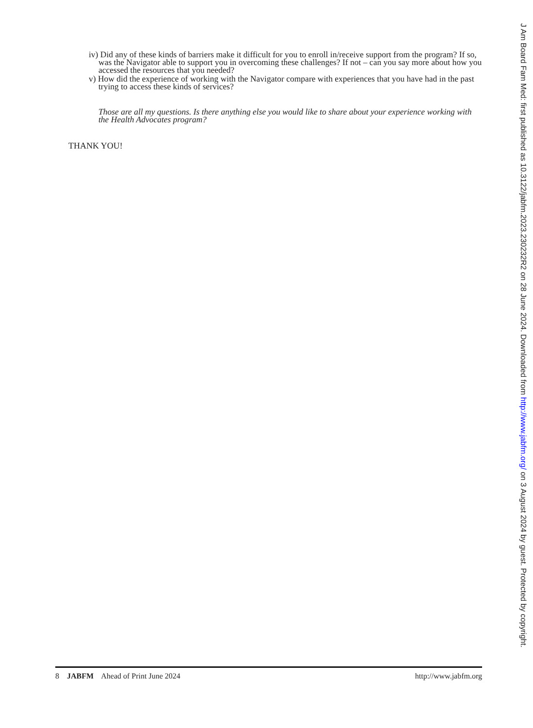iv) Did any of these kinds of barriers make it difficult for you to enroll in/receive support from the program? If so, was the Navigator able to support you in overcoming these challenges? If not – can you say more about how you accessed the resources that you needed?
v) How did the experience of working with the Navigator compare with experiences that you have had in the past trying to access these kinds of services?
Those are all my questions. Is there anything else you would like to share about your experience working with the Health Advocates program?
THANK YOU!
8 JABFM Ahead of Print June 2024
http://www.jabfm.org
J Am Board Fam Med: first published as 10.3122/jabfm.2023.230232R2 on 28 June 2024. Downloaded from http://www.jabfm.org/ on 3 August 2024 by guest. Protected by copyright.